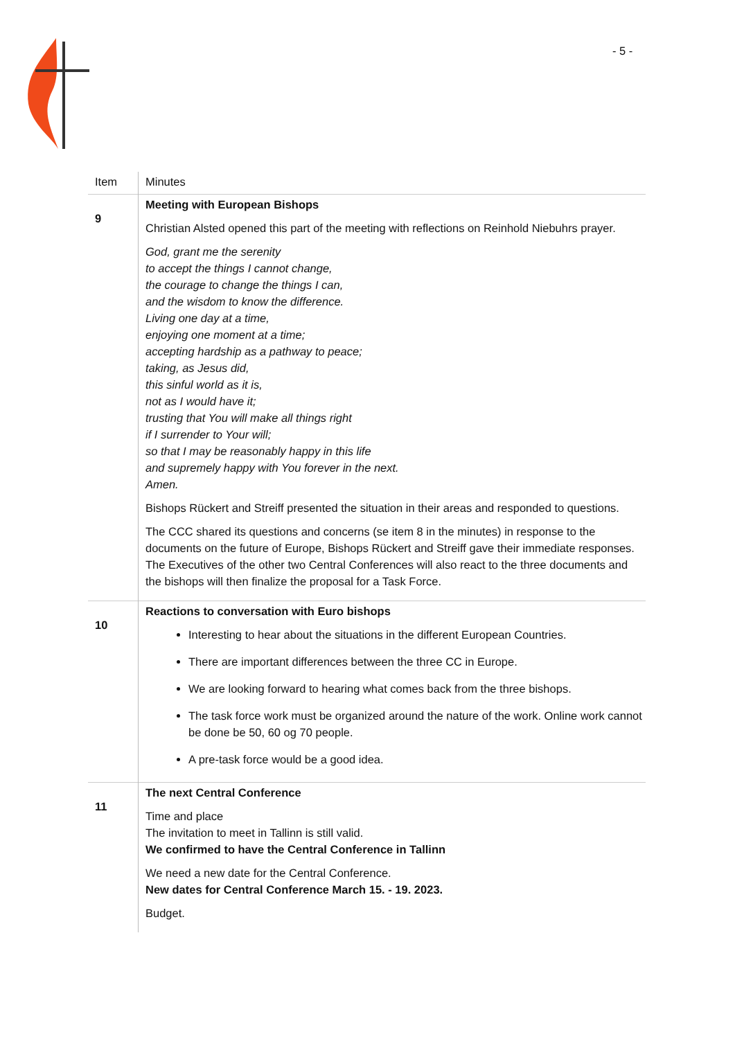- 5 -
| Item | Minutes |
| --- | --- |
| 9 | Meeting with European Bishops Christian Alsted opened this part of the meeting with reflections on Reinhold Niebuhrs prayer. God, grant me the serenity to accept the things I cannot change, the courage to change the things I can, and the wisdom to know the difference. Living one day at a time, enjoying one moment at a time; accepting hardship as a pathway to peace; taking, as Jesus did, this sinful world as it is, not as I would have it; trusting that You will make all things right if I surrender to Your will; so that I may be reasonably happy in this life and supremely happy with You forever in the next. Amen. Bishops Rückert and Streiff presented the situation in their areas and responded to questions. The CCC shared its questions and concerns (se item 8 in the minutes) in response to the documents on the future of Europe, Bishops Rückert and Streiff gave their immediate responses. The Executives of the other two Central Conferences will also react to the three documents and the bishops will then finalize the proposal for a Task Force. |
| 10 | Reactions to conversation with Euro bishops Interesting to hear about the situations in the different European Countries. There are important differences between the three CC in Europe. We are looking forward to hearing what comes back from the three bishops. The task force work must be organized around the nature of the work. Online work cannot be done be 50, 60 og 70 people. A pre-task force would be a good idea. |
| 11 | The next Central Conference Time and place The invitation to meet in Tallinn is still valid. We confirmed to have the Central Conference in Tallinn We need a new date for the Central Conference. New dates for Central Conference March 15. - 19. 2023. Budget. |